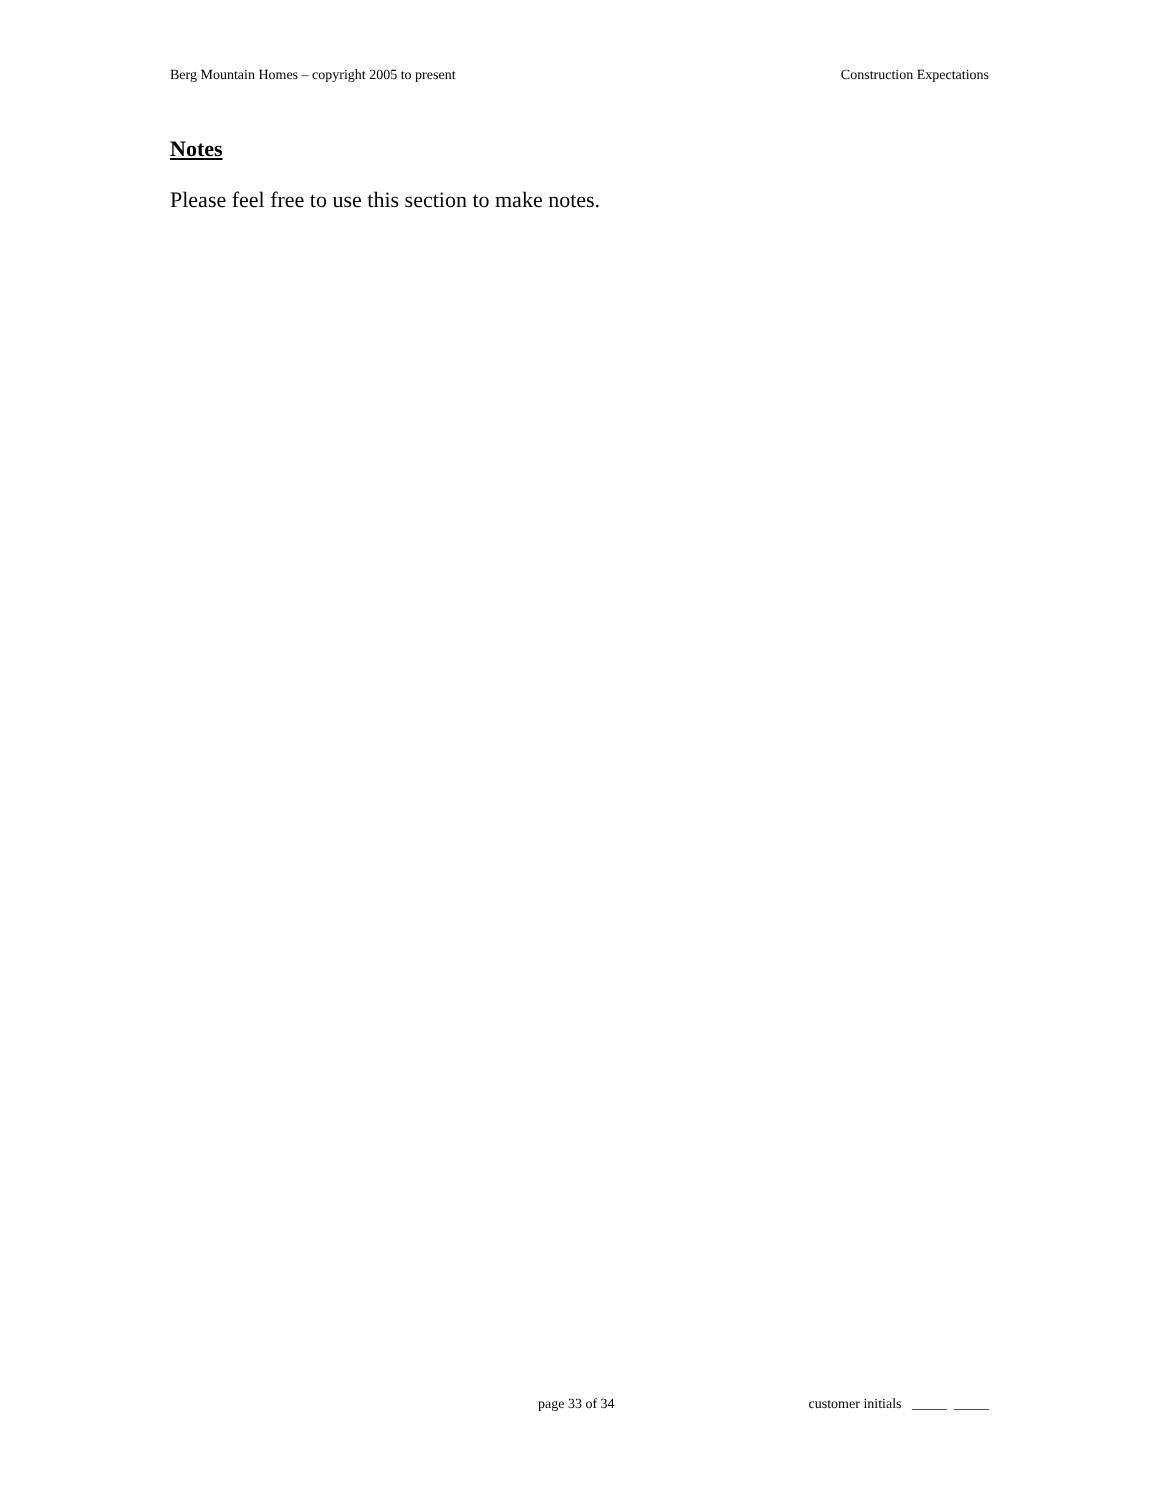Berg Mountain Homes – copyright 2005 to present Construction Expectations
Notes
Please feel free to use this section to make notes.
page 33 of 34 customer initials _____ _____